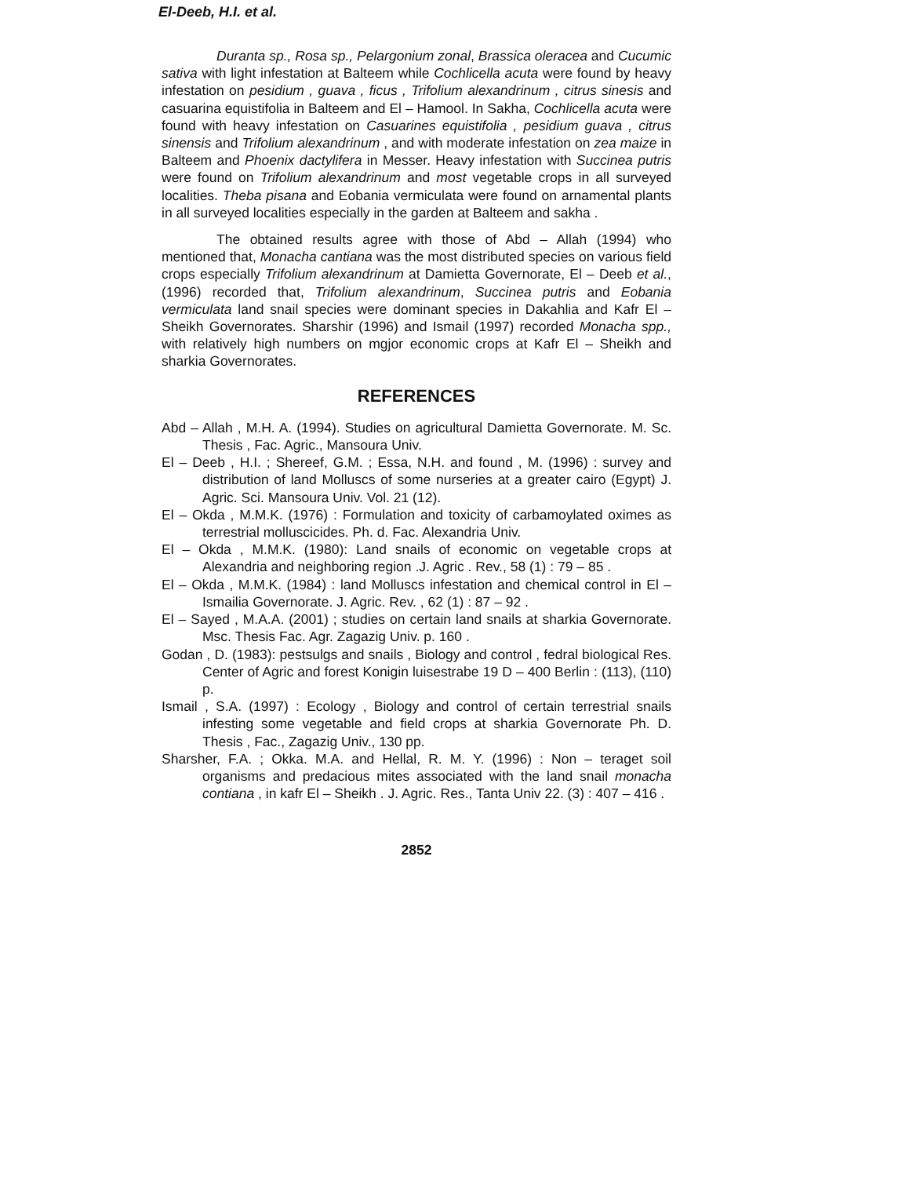El-Deeb, H.I. et al.
Duranta sp., Rosa sp., Pelargonium zonal, Brassica oleracea and Cucumic sativa with light infestation at Balteem while Cochlicella acuta were found by heavy infestation on pesidium , guava , ficus , Trifolium alexandrinum , citrus sinesis and casuarina equistifolia in Balteem and El – Hamool. In Sakha, Cochlicella acuta were found with heavy infestation on Casuarines equistifolia , pesidium guava , citrus sinensis and Trifolium alexandrinum , and with moderate infestation on zea maize in Balteem and Phoenix dactylifera in Messer. Heavy infestation with Succinea putris were found on Trifolium alexandrinum and most vegetable crops in all surveyed localities. Theba pisana and Eobania vermiculata were found on arnamental plants in all surveyed localities especially in the garden at Balteem and sakha .
The obtained results agree with those of Abd – Allah (1994) who mentioned that, Monacha cantiana was the most distributed species on various field crops especially Trifolium alexandrinum at Damietta Governorate, El – Deeb et al., (1996) recorded that, Trifolium alexandrinum, Succinea putris and Eobania vermiculata land snail species were dominant species in Dakahlia and Kafr El – Sheikh Governorates. Sharshir (1996) and Ismail (1997) recorded Monacha spp., with relatively high numbers on mgjor economic crops at Kafr El – Sheikh and sharkia Governorates.
REFERENCES
Abd – Allah , M.H. A. (1994). Studies on agricultural Damietta Governorate. M. Sc. Thesis , Fac. Agric., Mansoura Univ.
El – Deeb , H.I. ; Shereef, G.M. ; Essa, N.H. and found , M. (1996) : survey and distribution of land Molluscs of some nurseries at a greater cairo (Egypt) J. Agric. Sci. Mansoura Univ. Vol. 21 (12).
El – Okda , M.M.K. (1976) : Formulation and toxicity of carbamoylated oximes as terrestrial molluscicides. Ph. d. Fac. Alexandria Univ.
El – Okda , M.M.K. (1980): Land snails of economic on vegetable crops at Alexandria and neighboring region .J. Agric . Rev., 58 (1) : 79 – 85 .
El – Okda , M.M.K. (1984) : land Molluscs infestation and chemical control in El – Ismailia Governorate. J. Agric. Rev. , 62 (1) : 87 – 92 .
El – Sayed , M.A.A. (2001) ; studies on certain land snails at sharkia Governorate. Msc. Thesis Fac. Agr. Zagazig Univ. p. 160 .
Godan , D. (1983): pestsulgs and snails , Biology and control , fedral biological Res. Center of Agric and forest Konigin luisestrabe 19 D – 400 Berlin : (113), (110) p.
Ismail , S.A. (1997) : Ecology , Biology and control of certain terrestrial snails infesting some vegetable and field crops at sharkia Governorate Ph. D. Thesis , Fac., Zagazig Univ., 130 pp.
Sharsher, F.A. ; Okka. M.A. and Hellal, R. M. Y. (1996) : Non – teraget soil organisms and predacious mites associated with the land snail monacha contiana , in kafr El – Sheikh . J. Agric. Res., Tanta Univ 22. (3) : 407 – 416 .
2852